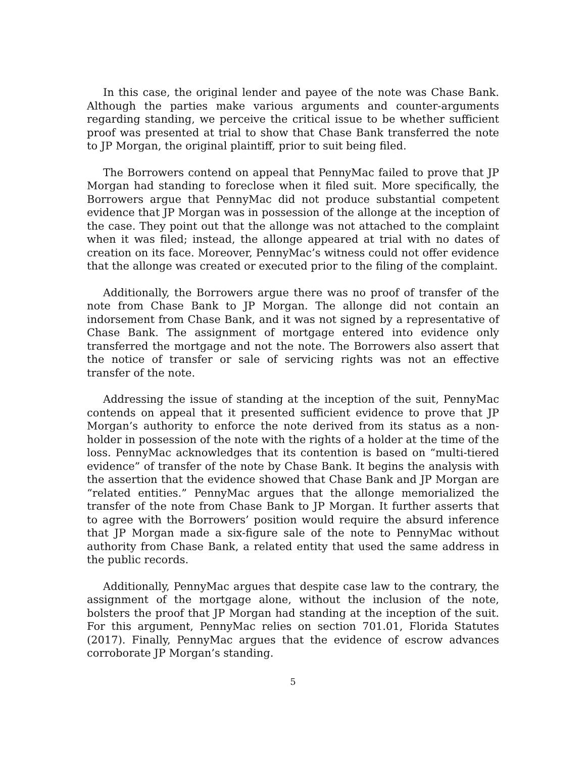In this case, the original lender and payee of the note was Chase Bank. Although the parties make various arguments and counter-arguments regarding standing, we perceive the critical issue to be whether sufficient proof was presented at trial to show that Chase Bank transferred the note to JP Morgan, the original plaintiff, prior to suit being filed.
The Borrowers contend on appeal that PennyMac failed to prove that JP Morgan had standing to foreclose when it filed suit. More specifically, the Borrowers argue that PennyMac did not produce substantial competent evidence that JP Morgan was in possession of the allonge at the inception of the case. They point out that the allonge was not attached to the complaint when it was filed; instead, the allonge appeared at trial with no dates of creation on its face. Moreover, PennyMac’s witness could not offer evidence that the allonge was created or executed prior to the filing of the complaint.
Additionally, the Borrowers argue there was no proof of transfer of the note from Chase Bank to JP Morgan. The allonge did not contain an indorsement from Chase Bank, and it was not signed by a representative of Chase Bank. The assignment of mortgage entered into evidence only transferred the mortgage and not the note. The Borrowers also assert that the notice of transfer or sale of servicing rights was not an effective transfer of the note.
Addressing the issue of standing at the inception of the suit, PennyMac contends on appeal that it presented sufficient evidence to prove that JP Morgan’s authority to enforce the note derived from its status as a non-holder in possession of the note with the rights of a holder at the time of the loss. PennyMac acknowledges that its contention is based on “multi-tiered evidence” of transfer of the note by Chase Bank. It begins the analysis with the assertion that the evidence showed that Chase Bank and JP Morgan are “related entities.” PennyMac argues that the allonge memorialized the transfer of the note from Chase Bank to JP Morgan. It further asserts that to agree with the Borrowers’ position would require the absurd inference that JP Morgan made a six-figure sale of the note to PennyMac without authority from Chase Bank, a related entity that used the same address in the public records.
Additionally, PennyMac argues that despite case law to the contrary, the assignment of the mortgage alone, without the inclusion of the note, bolsters the proof that JP Morgan had standing at the inception of the suit. For this argument, PennyMac relies on section 701.01, Florida Statutes (2017). Finally, PennyMac argues that the evidence of escrow advances corroborate JP Morgan’s standing.
5